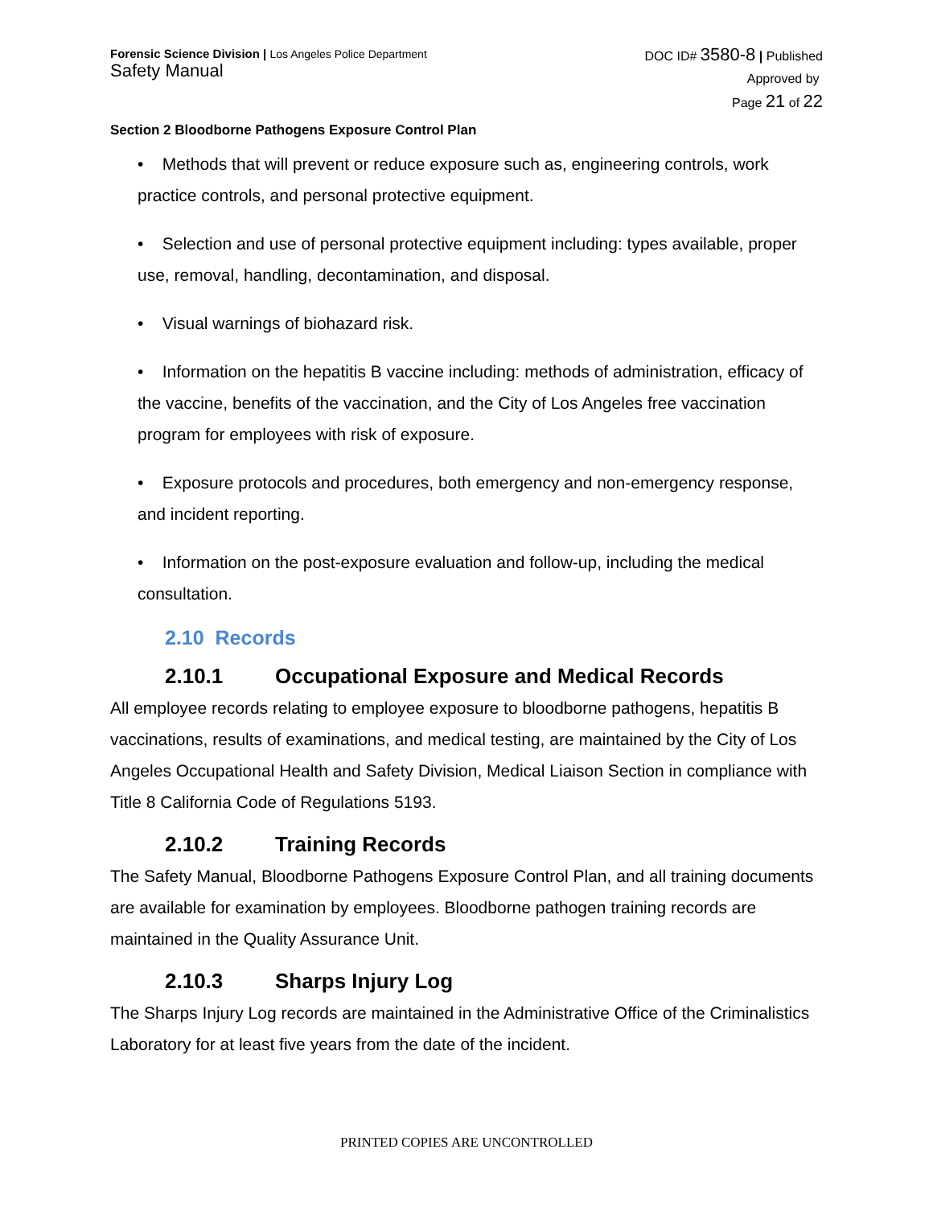Forensic Science Division | Los Angeles Police Department
Safety Manual
DOC ID# 3580-8 | Published
Approved by
Page 21 of 22
Section 2 Bloodborne Pathogens Exposure Control Plan
• Methods that will prevent or reduce exposure such as, engineering controls, work practice controls, and personal protective equipment.
• Selection and use of personal protective equipment including: types available, proper use, removal, handling, decontamination, and disposal.
• Visual warnings of biohazard risk.
• Information on the hepatitis B vaccine including: methods of administration, efficacy of the vaccine, benefits of the vaccination, and the City of Los Angeles free vaccination program for employees with risk of exposure.
• Exposure protocols and procedures, both emergency and non-emergency response, and incident reporting.
• Information on the post-exposure evaluation and follow-up, including the medical consultation.
2.10 Records
2.10.1 Occupational Exposure and Medical Records
All employee records relating to employee exposure to bloodborne pathogens, hepatitis B vaccinations, results of examinations, and medical testing, are maintained by the City of Los Angeles Occupational Health and Safety Division, Medical Liaison Section in compliance with Title 8 California Code of Regulations 5193.
2.10.2 Training Records
The Safety Manual, Bloodborne Pathogens Exposure Control Plan, and all training documents are available for examination by employees. Bloodborne pathogen training records are maintained in the Quality Assurance Unit.
2.10.3 Sharps Injury Log
The Sharps Injury Log records are maintained in the Administrative Office of the Criminalistics Laboratory for at least five years from the date of the incident.
PRINTED COPIES ARE UNCONTROLLED